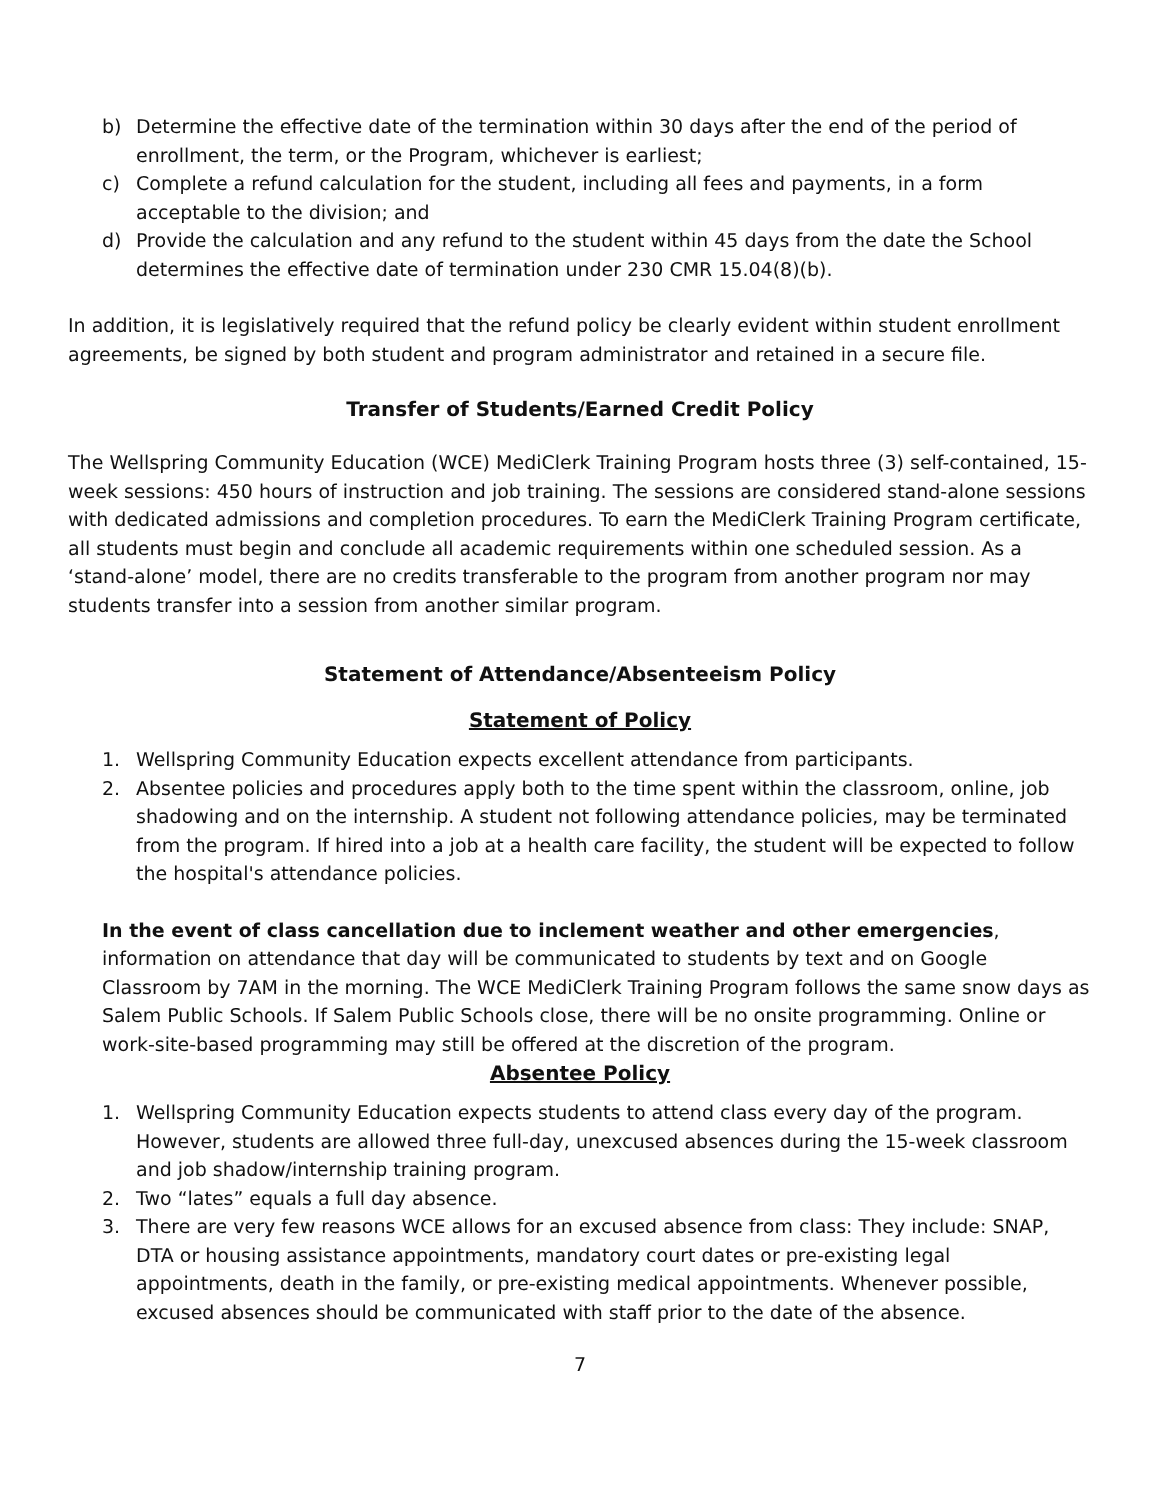b) Determine the effective date of the termination within 30 days after the end of the period of enrollment, the term, or the Program, whichever is earliest;
c) Complete a refund calculation for the student, including all fees and payments, in a form acceptable to the division; and
d) Provide the calculation and any refund to the student within 45 days from the date the School determines the effective date of termination under 230 CMR 15.04(8)(b).
In addition, it is legislatively required that the refund policy be clearly evident within student enrollment agreements, be signed by both student and program administrator and retained in a secure file.
Transfer of Students/Earned Credit Policy
The Wellspring Community Education (WCE) MediClerk Training Program hosts three (3) self-contained, 15-week sessions: 450 hours of instruction and job training. The sessions are considered stand-alone sessions with dedicated admissions and completion procedures. To earn the MediClerk Training Program certificate, all students must begin and conclude all academic requirements within one scheduled session. As a ‘stand-alone’ model, there are no credits transferable to the program from another program nor may students transfer into a session from another similar program.
Statement of Attendance/Absenteeism Policy
Statement of Policy
1. Wellspring Community Education expects excellent attendance from participants.
2. Absentee policies and procedures apply both to the time spent within the classroom, online, job shadowing and on the internship. A student not following attendance policies, may be terminated from the program. If hired into a job at a health care facility, the student will be expected to follow the hospital's attendance policies.
In the event of class cancellation due to inclement weather and other emergencies, information on attendance that day will be communicated to students by text and on Google Classroom by 7AM in the morning. The WCE MediClerk Training Program follows the same snow days as Salem Public Schools. If Salem Public Schools close, there will be no onsite programming. Online or work-site-based programming may still be offered at the discretion of the program.
Absentee Policy
1. Wellspring Community Education expects students to attend class every day of the program. However, students are allowed three full-day, unexcused absences during the 15-week classroom and job shadow/internship training program.
2. Two “lates” equals a full day absence.
3. There are very few reasons WCE allows for an excused absence from class: They include: SNAP, DTA or housing assistance appointments, mandatory court dates or pre-existing legal appointments, death in the family, or pre-existing medical appointments. Whenever possible, excused absences should be communicated with staff prior to the date of the absence.
7